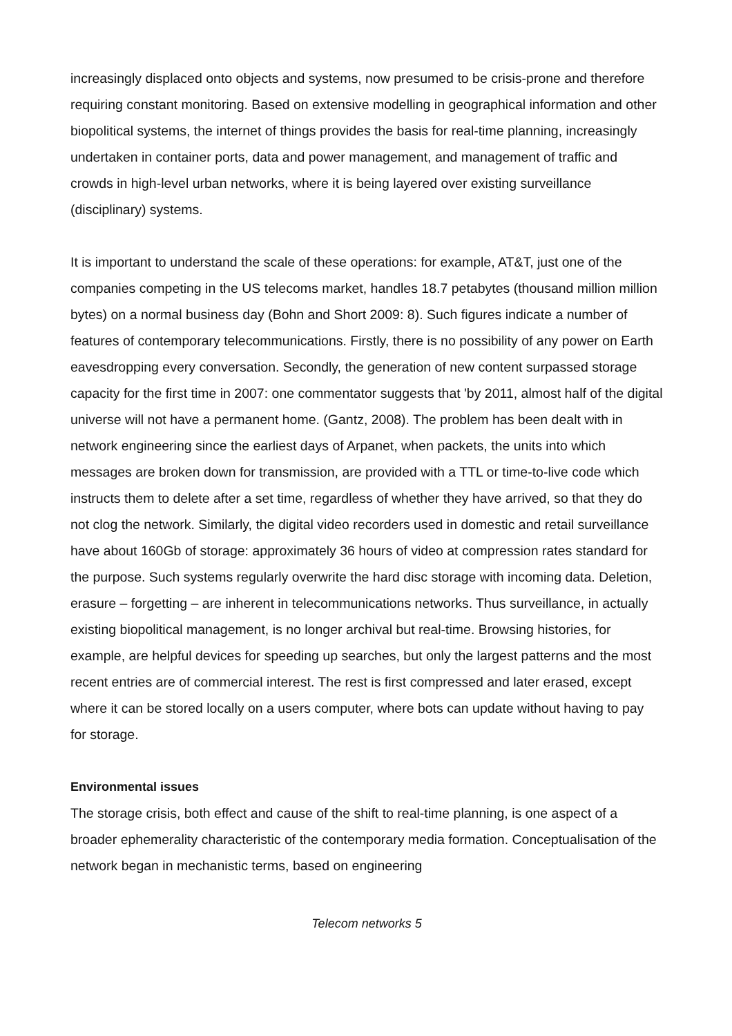increasingly displaced onto objects and systems, now presumed to be crisis-prone and therefore requiring constant monitoring. Based on extensive modelling in geographical information and other biopolitical systems, the internet of things provides the basis for real-time planning, increasingly undertaken in container ports, data and power management, and management of traffic and crowds in high-level urban networks, where it is being layered over existing surveillance (disciplinary) systems.
It is important to understand the scale of these operations: for example, AT&T, just one of the companies competing in the US telecoms market, handles 18.7 petabytes (thousand million million bytes) on a normal business day (Bohn and Short 2009: 8). Such figures indicate a number of features of contemporary telecommunications. Firstly, there is no possibility of any power on Earth eavesdropping every conversation. Secondly, the generation of new content surpassed storage capacity for the first time in 2007: one commentator suggests that 'by 2011, almost half of the digital universe will not have a permanent home. (Gantz, 2008). The problem has been dealt with in network engineering since the earliest days of Arpanet, when packets, the units into which messages are broken down for transmission, are provided with a TTL or time-to-live code which instructs them to delete after a set time, regardless of whether they have arrived, so that they do not clog the network. Similarly, the digital video recorders used in domestic and retail surveillance have about 160Gb of storage: approximately 36 hours of video at compression rates standard for the purpose. Such systems regularly overwrite the hard disc storage with incoming data. Deletion, erasure – forgetting – are inherent in telecommunications networks. Thus surveillance, in actually existing biopolitical management, is no longer archival but real-time. Browsing histories, for example, are helpful devices for speeding up searches, but only the largest patterns and the most recent entries are of commercial interest. The rest is first compressed and later erased, except where it can be stored locally on a users computer, where bots can update without having to pay for storage.
Environmental issues
The storage crisis, both effect and cause of the shift to real-time planning, is one aspect of a broader ephemerality characteristic of the contemporary media formation. Conceptualisation of the network began in mechanistic terms, based on engineering
Telecom networks 5